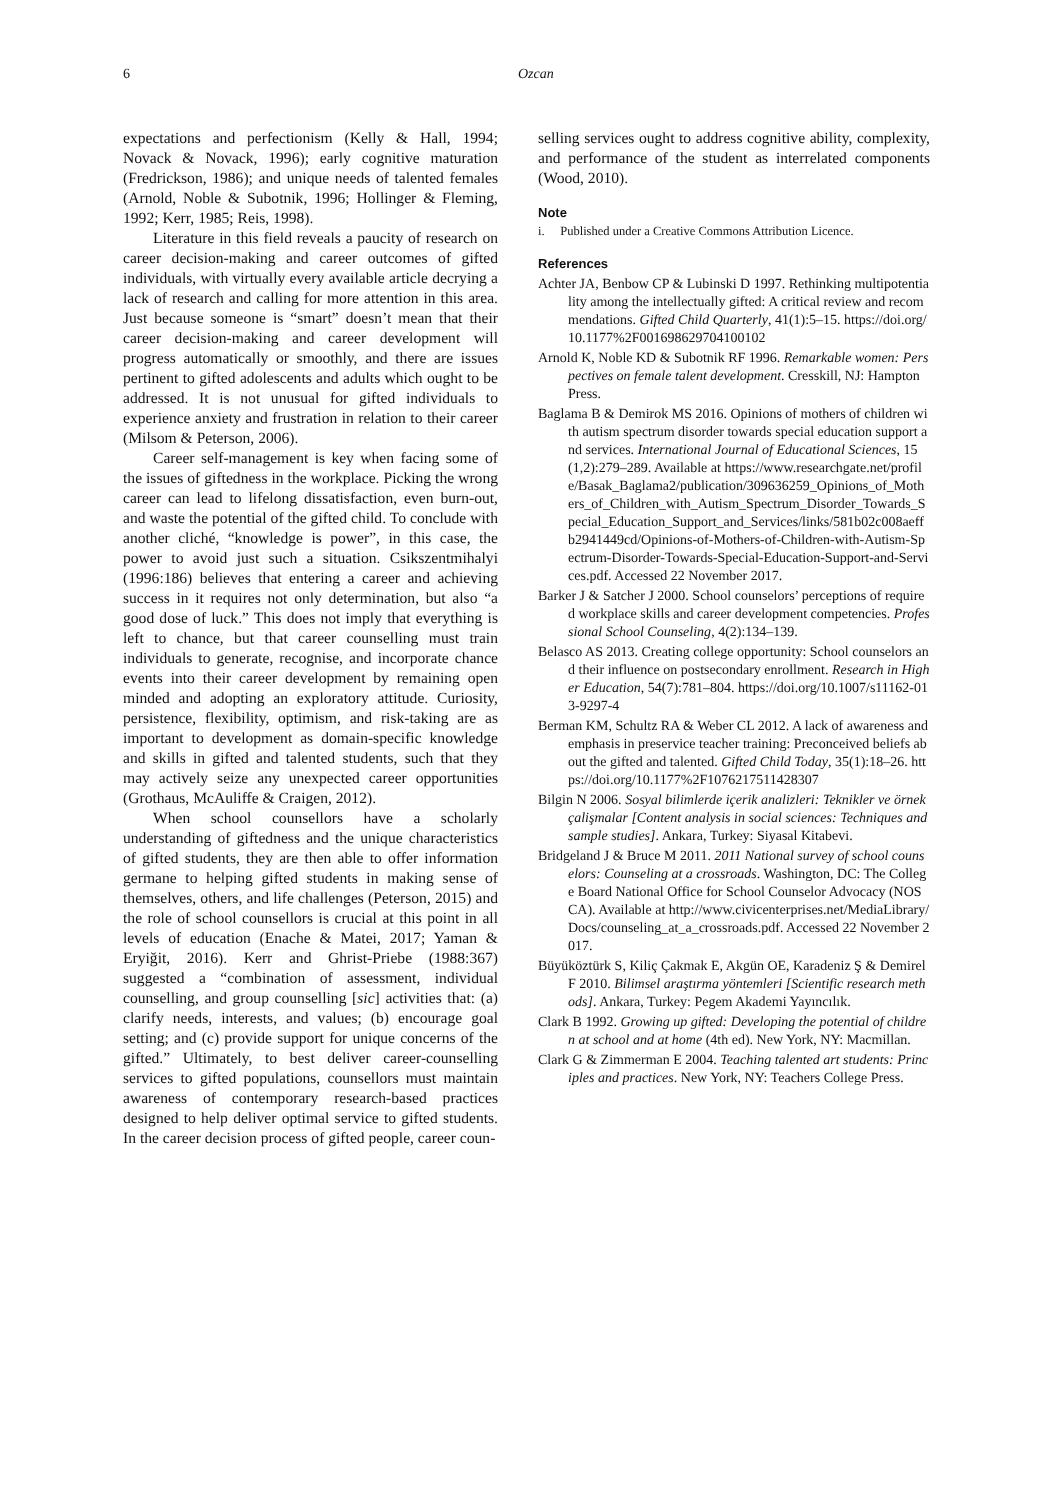6 Ozcan
expectations and perfectionism (Kelly & Hall, 1994; Novack & Novack, 1996); early cognitive maturation (Fredrickson, 1986); and unique needs of talented females (Arnold, Noble & Subotnik, 1996; Hollinger & Fleming, 1992; Kerr, 1985; Reis, 1998).
Literature in this field reveals a paucity of research on career decision-making and career outcomes of gifted individuals, with virtually every available article decrying a lack of research and calling for more attention in this area. Just because someone is “smart” doesn’t mean that their career decision-making and career development will progress automatically or smoothly, and there are issues pertinent to gifted adolescents and adults which ought to be addressed. It is not unusual for gifted individuals to experience anxiety and frustration in relation to their career (Milsom & Peterson, 2006).
Career self-management is key when facing some of the issues of giftedness in the workplace. Picking the wrong career can lead to lifelong dissatisfaction, even burn-out, and waste the potential of the gifted child. To conclude with another cliché, “knowledge is power”, in this case, the power to avoid just such a situation. Csikszentmihalyi (1996:186) believes that entering a career and achieving success in it requires not only determination, but also “a good dose of luck.” This does not imply that everything is left to chance, but that career counselling must train individuals to generate, recognise, and incorporate chance events into their career development by remaining open minded and adopting an exploratory attitude. Curiosity, persistence, flexibility, optimism, and risk-taking are as important to development as domain-specific knowledge and skills in gifted and talented students, such that they may actively seize any unexpected career opportunities (Grothaus, McAuliffe & Craigen, 2012).
When school counsellors have a scholarly understanding of giftedness and the unique characteristics of gifted students, they are then able to offer information germane to helping gifted students in making sense of themselves, others, and life challenges (Peterson, 2015) and the role of school counsellors is crucial at this point in all levels of education (Enache & Matei, 2017; Yaman & Eryiğit, 2016). Kerr and Ghrist-Priebe (1988:367) suggested a “combination of assessment, individual counselling, and group counselling [sic] activities that: (a) clarify needs, interests, and values; (b) encourage goal setting; and (c) provide support for unique concerns of the gifted.” Ultimately, to best deliver career-counselling services to gifted populations, counsellors must maintain awareness of contemporary research-based practices designed to help deliver optimal service to gifted students. In the career decision process of gifted people, career coun-
selling services ought to address cognitive ability, complexity, and performance of the student as interrelated components (Wood, 2010).
Note
i. Published under a Creative Commons Attribution Licence.
References
Achter JA, Benbow CP & Lubinski D 1997. Rethinking multipotentiality among the intellectually gifted: A critical review and recommendations. Gifted Child Quarterly, 41(1):5–15. https://doi.org/10.1177%2F001698629704100102
Arnold K, Noble KD & Subotnik RF 1996. Remarkable women: Perspectives on female talent development. Cresskill, NJ: Hampton Press.
Baglama B & Demirok MS 2016. Opinions of mothers of children with autism spectrum disorder towards special education support and services. International Journal of Educational Sciences, 15(1,2):279–289. Available at https://www.researchgate.net/profile/Basak_Baglama2/publication/309636259_Opinions_of_Mothers_of_Children_with_Autism_Spectrum_Disorder_Towards_Special_Education_Support_and_Services/links/581b02c008aeffb2941449cd/Opinions-of-Mothers-of-Children-with-Autism-Spectrum-Disorder-Towards-Special-Education-Support-and-Services.pdf. Accessed 22 November 2017.
Barker J & Satcher J 2000. School counselors’ perceptions of required workplace skills and career development competencies. Professional School Counseling, 4(2):134–139.
Belasco AS 2013. Creating college opportunity: School counselors and their influence on postsecondary enrollment. Research in Higher Education, 54(7):781–804. https://doi.org/10.1007/s11162-013-9297-4
Berman KM, Schultz RA & Weber CL 2012. A lack of awareness and emphasis in preservice teacher training: Preconceived beliefs about the gifted and talented. Gifted Child Today, 35(1):18–26. https://doi.org/10.1177%2F1076217511428307
Bilgin N 2006. Sosyal bilimlerde içerik analizleri: Teknikler ve örnek çalişmalar [Content analysis in social sciences: Techniques and sample studies]. Ankara, Turkey: Siyasal Kitabevi.
Bridgeland J & Bruce M 2011. 2011 National survey of school counselors: Counseling at a crossroads. Washington, DC: The College Board National Office for School Counselor Advocacy (NOSCA). Available at http://www.civicenterprises.net/MediaLibrary/Docs/counseling_at_a_crossroads.pdf. Accessed 22 November 2017.
Büyüköztürk S, Kiliç Çakmak E, Akgün OE, Karadeniz Ş & Demirel F 2010. Bilimsel araştırma yöntemleri [Scientific research methods]. Ankara, Turkey: Pegem Akademi Yayıncılık.
Clark B 1992. Growing up gifted: Developing the potential of children at school and at home (4th ed). New York, NY: Macmillan.
Clark G & Zimmerman E 2004. Teaching talented art students: Principles and practices. New York, NY: Teachers College Press.